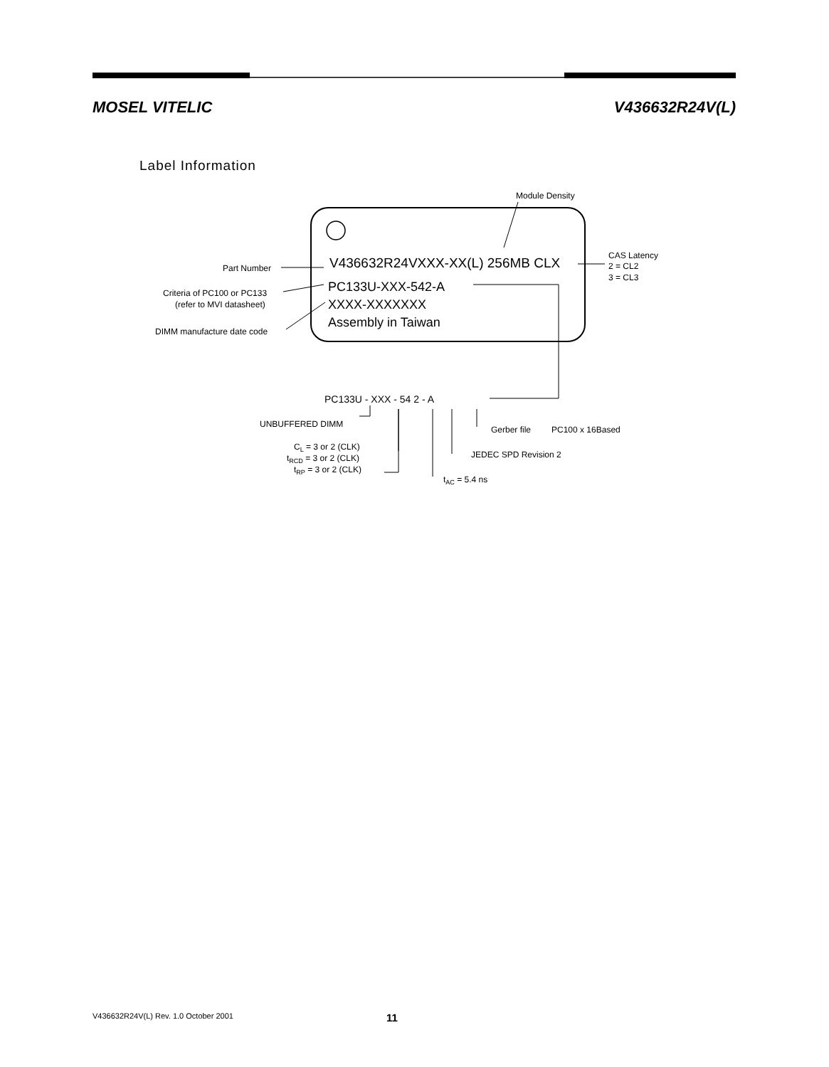MOSEL VITELIC V436632R24V(L)
Label Information
Module Density
V436632R24VXXX-XX(L) 256MB CLX
PC133U-XXX-542-A
XXXX-XXXXXXX
Assembly in Taiwan
Part Number
Criteria of PC100 or PC133
(refer to MVI datasheet)
DIMM manufacture date code
CAS Latency
2 = CL2
3 = CL3
PC133U - XXX - 54 2 - A
UNBUFFERED DIMM
Gerber file
PC100 x 16Based
JEDEC SPD Revision 2
CL = 3 or 2 (CLK)
tRCD = 3 or 2 (CLK)
tRP = 3 or 2 (CLK)
tAC = 5.4 ns
V436632R24V(L) Rev. 1.0 October 2001 11